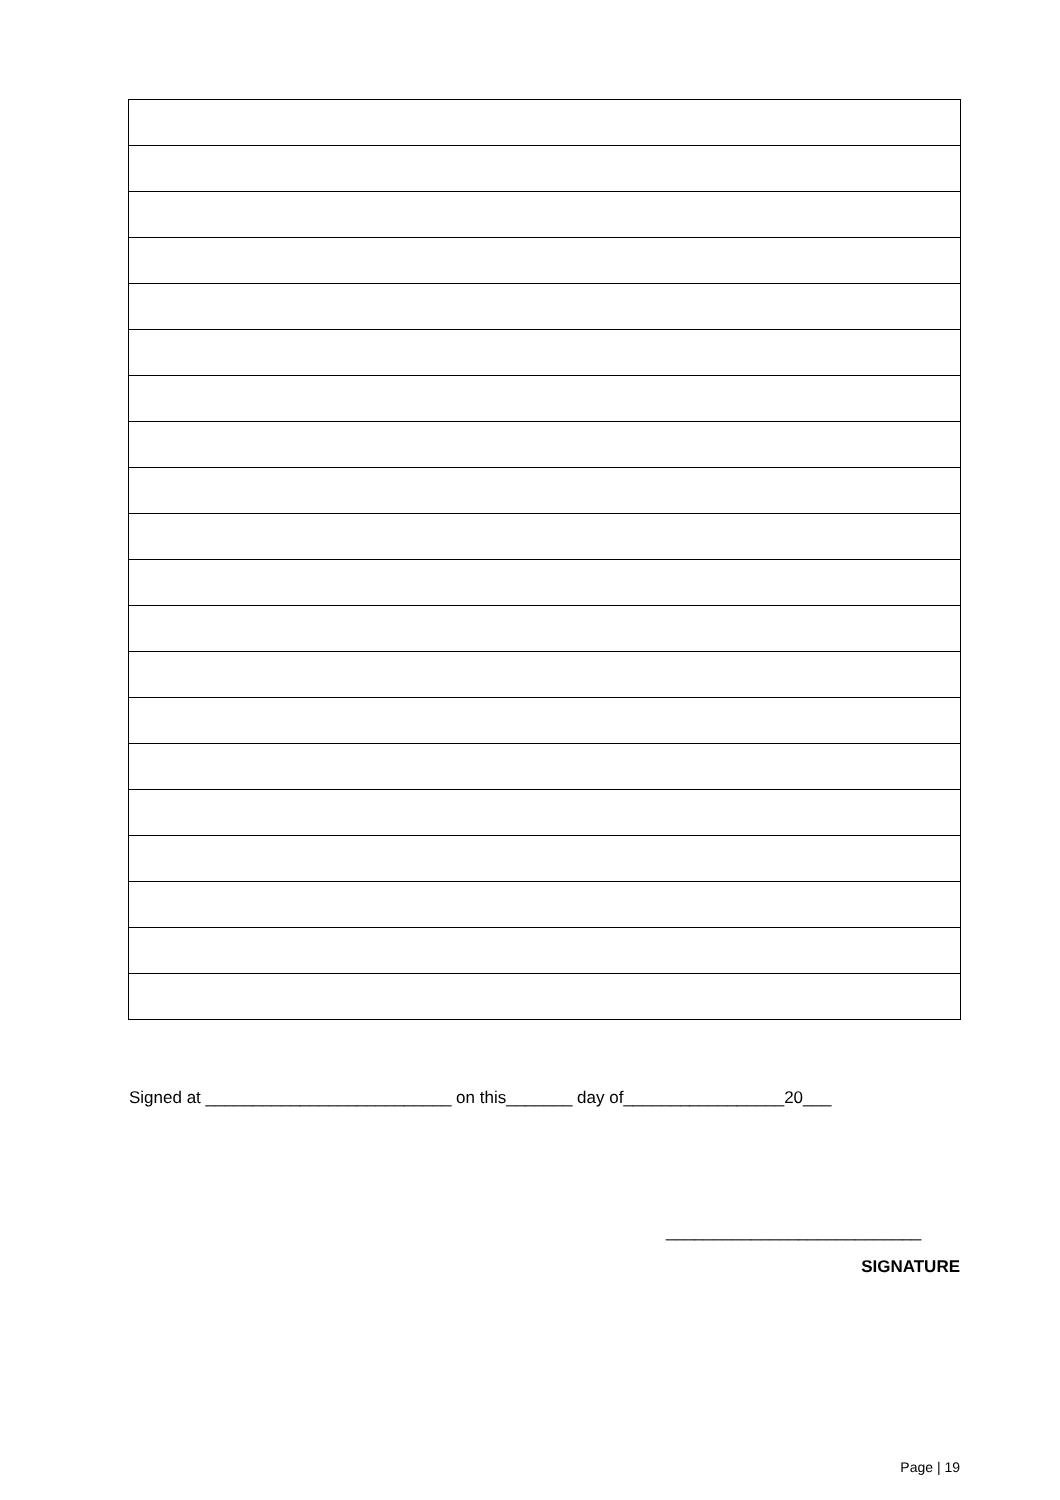Signed at __________________________ on this_______ day of_________________20___
___________________________
SIGNATURE
Page | 19